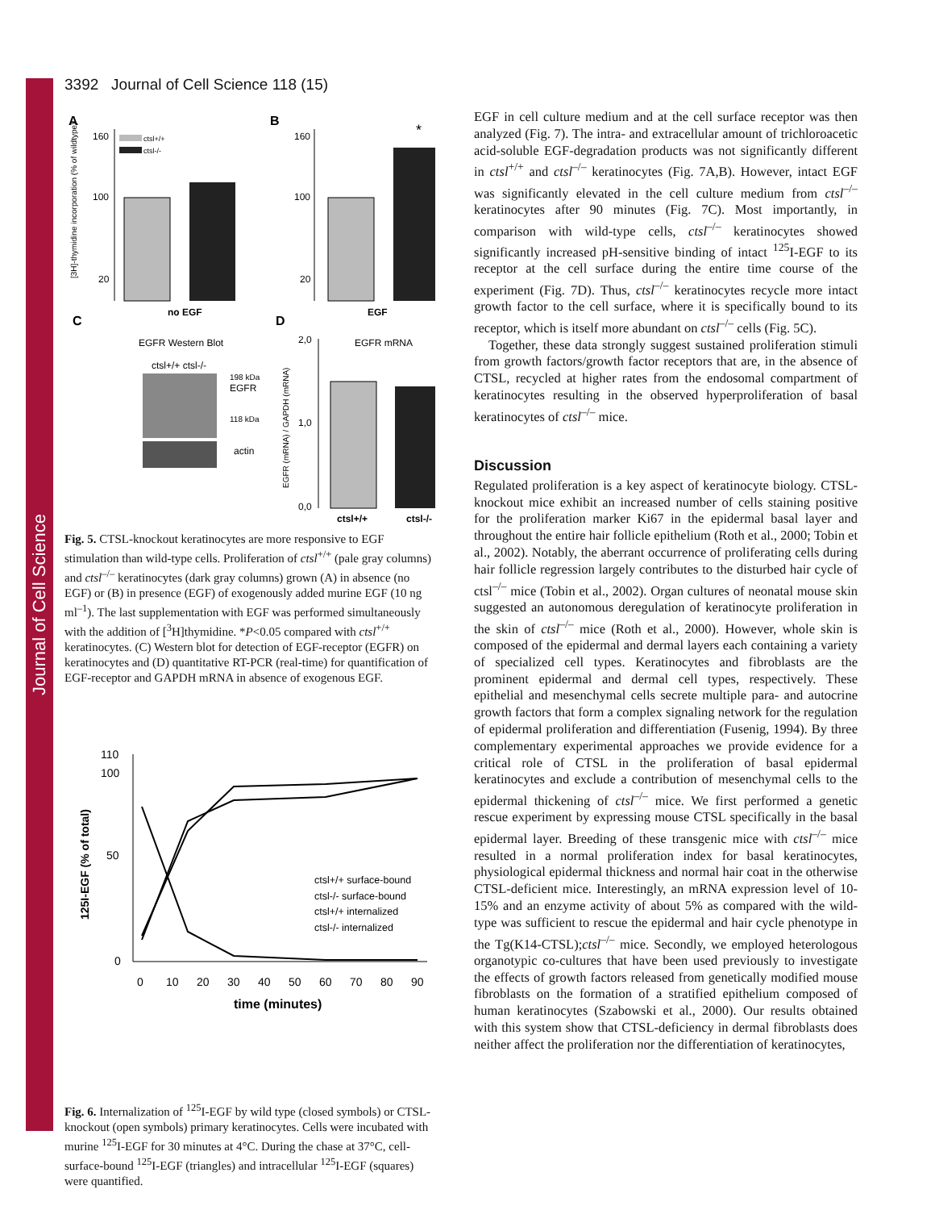Journal of Cell Science
3392 Journal of Cell Science 118 (15)
A
B
160
100
20
160
100
20
*
ctsl+/+
ctsl-/-
no EGF
EGF
[3H]-thymidine incorporation (% of wildtype)
C
D
EGFR Western Blot
ctsl+/+ ctsl-/-
198 kDa
EGFR
118 kDa
actin
EGFR mRNA
2,0
1,0
0,0
ctsl+/+
ctsl-/-
EGFR (mRNA) / GAPDH (mRNA)
Fig. 5. CTSL-knockout keratinocytes are more responsive to EGF stimulation than wild-type cells. Proliferation of ctsl<sup>+/+</sup> (pale gray columns) and ctsl<sup>–/–</sup> keratinocytes (dark gray columns) grown (A) in absence (no EGF) or (B) in presence (EGF) of exogenously added murine EGF (10 ng ml<sup>–1</sup>). The last supplementation with EGF was performed simultaneously with the addition of [<sup>3</sup>H]thymidine. *P<0.05 compared with ctsl<sup>+/+</sup> keratinocytes. (C) Western blot for detection of EGF-receptor (EGFR) on keratinocytes and (D) quantitative RT-PCR (real-time) for quantification of EGF-receptor and GAPDH mRNA in absence of exogenous EGF.
110
100
50
0
0
10
20
30
40
50
60
70
80
90
time (minutes)
125I-EGF (% of total)
ctsl+/+ surface-bound
ctsl-/- surface-bound
ctsl+/+ internalized
ctsl-/- internalized
Fig. 6. Internalization of <sup>125</sup>I-EGF by wild type (closed symbols) or CTSL-knockout (open symbols) primary keratinocytes. Cells were incubated with murine <sup>125</sup>I-EGF for 30 minutes at 4°C. During the chase at 37°C, cell-surface-bound <sup>125</sup>I-EGF (triangles) and intracellular <sup>125</sup>I-EGF (squares) were quantified.
EGF in cell culture medium and at the cell surface receptor was then analyzed (Fig. 7). The intra- and extracellular amount of trichloroacetic acid-soluble EGF-degradation products was not significantly different in ctsl<sup>+/+</sup> and ctsl<sup>–/–</sup> keratinocytes (Fig. 7A,B). However, intact EGF was significantly elevated in the cell culture medium from ctsl<sup>–/–</sup> keratinocytes after 90 minutes (Fig. 7C). Most importantly, in comparison with wild-type cells, ctsl<sup>–/–</sup> keratinocytes showed significantly increased pH-sensitive binding of intact <sup>125</sup>I-EGF to its receptor at the cell surface during the entire time course of the experiment (Fig. 7D). Thus, ctsl<sup>–/–</sup> keratinocytes recycle more intact growth factor to the cell surface, where it is specifically bound to its receptor, which is itself more abundant on ctsl<sup>–/–</sup> cells (Fig. 5C).
Together, these data strongly suggest sustained proliferation stimuli from growth factors/growth factor receptors that are, in the absence of CTSL, recycled at higher rates from the endosomal compartment of keratinocytes resulting in the observed hyperproliferation of basal keratinocytes of ctsl<sup>–/–</sup> mice.
Discussion
Regulated proliferation is a key aspect of keratinocyte biology. CTSL-knockout mice exhibit an increased number of cells staining positive for the proliferation marker Ki67 in the epidermal basal layer and throughout the entire hair follicle epithelium (Roth et al., 2000; Tobin et al., 2002). Notably, the aberrant occurrence of proliferating cells during hair follicle regression largely contributes to the disturbed hair cycle of ctsl<sup>–/–</sup> mice (Tobin et al., 2002). Organ cultures of neonatal mouse skin suggested an autonomous deregulation of keratinocyte proliferation in the skin of ctsl<sup>–/–</sup> mice (Roth et al., 2000). However, whole skin is composed of the epidermal and dermal layers each containing a variety of specialized cell types. Keratinocytes and fibroblasts are the prominent epidermal and dermal cell types, respectively. These epithelial and mesenchymal cells secrete multiple para- and autocrine growth factors that form a complex signaling network for the regulation of epidermal proliferation and differentiation (Fusenig, 1994). By three complementary experimental approaches we provide evidence for a critical role of CTSL in the proliferation of basal epidermal keratinocytes and exclude a contribution of mesenchymal cells to the epidermal thickening of ctsl<sup>–/–</sup> mice. We first performed a genetic rescue experiment by expressing mouse CTSL specifically in the basal epidermal layer. Breeding of these transgenic mice with ctsl<sup>–/–</sup> mice resulted in a normal proliferation index for basal keratinocytes, physiological epidermal thickness and normal hair coat in the otherwise CTSL-deficient mice. Interestingly, an mRNA expression level of 10-15% and an enzyme activity of about 5% as compared with the wild-type was sufficient to rescue the epidermal and hair cycle phenotype in the Tg(K14-CTSL);ctsl<sup>–/–</sup> mice. Secondly, we employed heterologous organotypic co-cultures that have been used previously to investigate the effects of growth factors released from genetically modified mouse fibroblasts on the formation of a stratified epithelium composed of human keratinocytes (Szabowski et al., 2000). Our results obtained with this system show that CTSL-deficiency in dermal fibroblasts does neither affect the proliferation nor the differentiation of keratinocytes,